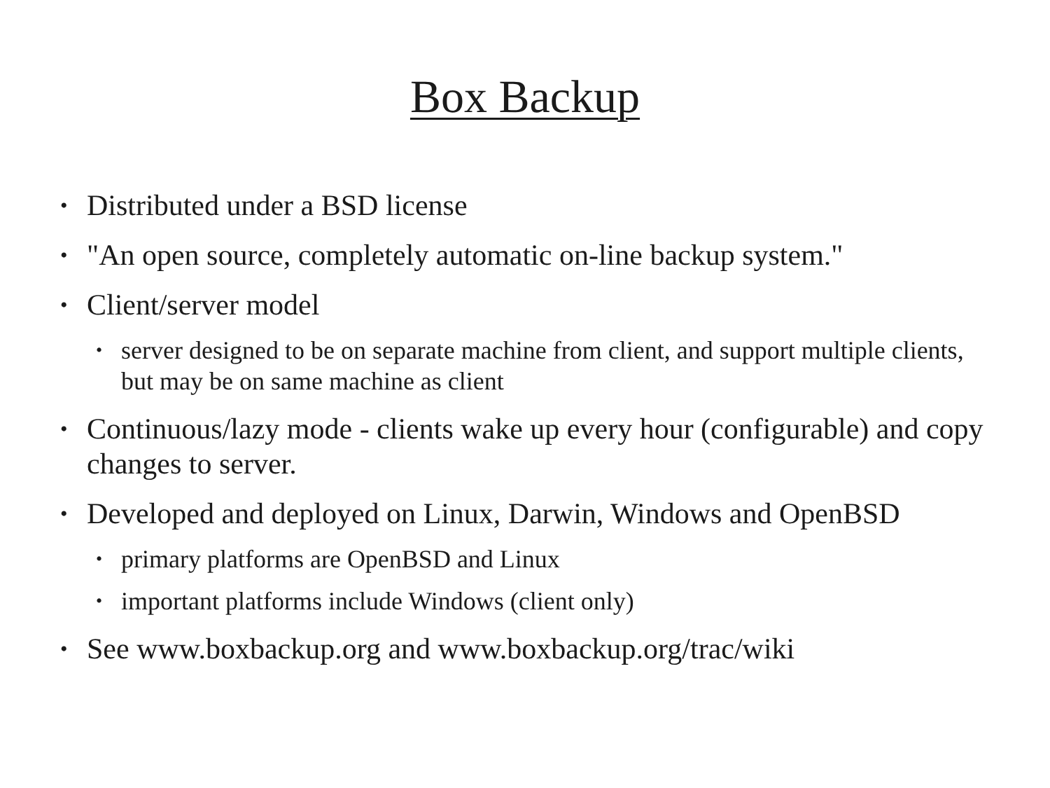Box Backup
• Distributed under a BSD license
• "An open source, completely automatic on-line backup system."
• Client/server model
• server designed to be on separate machine from client, and support multiple clients, but may be on same machine as client
• Continuous/lazy mode - clients wake up every hour (configurable) and copy changes to server.
• Developed and deployed on Linux, Darwin, Windows and OpenBSD
• primary platforms are OpenBSD and Linux
• important platforms include Windows (client only)
• See www.boxbackup.org and www.boxbackup.org/trac/wiki